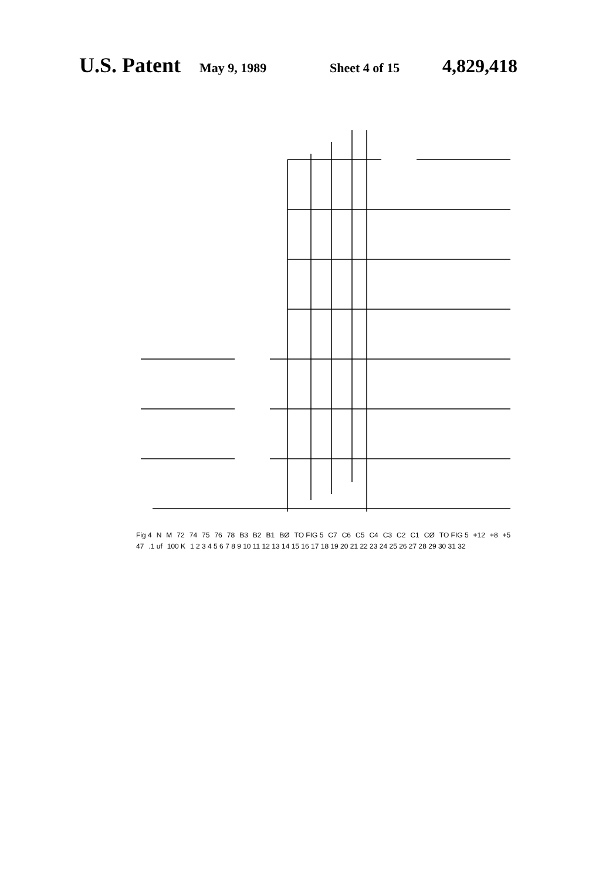U.S. Patent
May 9, 1989 Sheet 4 of 15
4,829,418
Fig 4 N M 72 74 75 76 78 B3 B2 B1 BØ TO FIG 5 C7 C6 C5 C4 C3 C2 C1 CØ TO FIG 5 +12 +8 +5 47 .1 uf 100 K 1 2 3 4 5 6 7 8 9 10 11 12 13 14 15 16 17 18 19 20 21 22 23 24 25 26 27 28 29 30 31 32